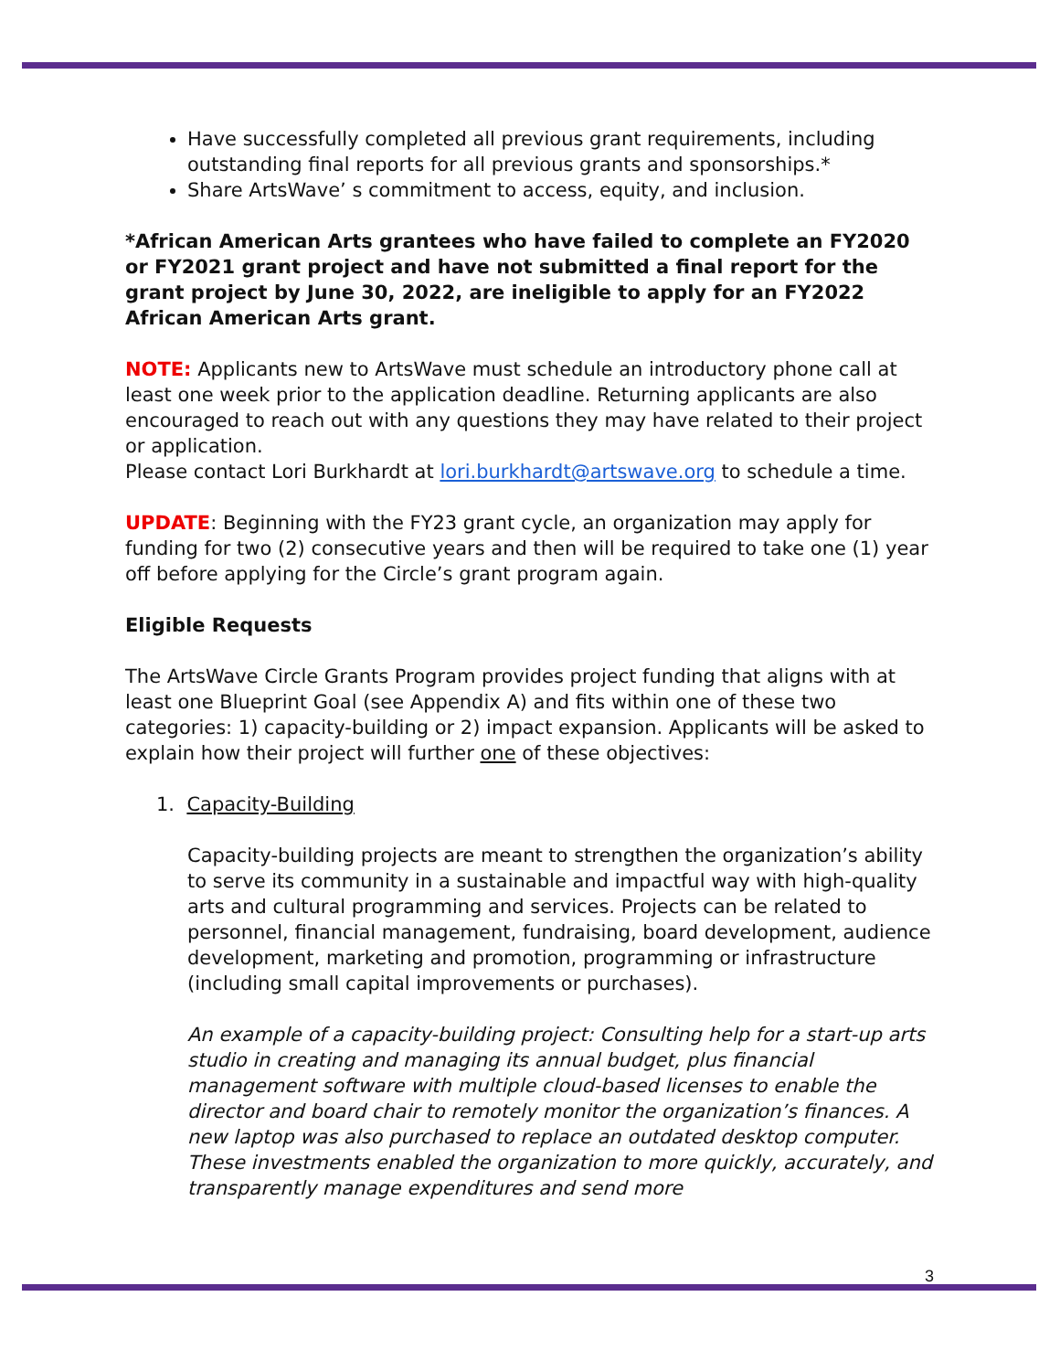Have successfully completed all previous grant requirements, including outstanding final reports for all previous grants and sponsorships.*
Share ArtsWave’ s commitment to access, equity, and inclusion.
*African American Arts grantees who have failed to complete an FY2020 or FY2021 grant project and have not submitted a final report for the grant project by June 30, 2022, are ineligible to apply for an FY2022 African American Arts grant.
NOTE: Applicants new to ArtsWave must schedule an introductory phone call at least one week prior to the application deadline. Returning applicants are also encouraged to reach out with any questions they may have related to their project or application.
Please contact Lori Burkhardt at lori.burkhardt@artswave.org to schedule a time.
UPDATE: Beginning with the FY23 grant cycle, an organization may apply for funding for two (2) consecutive years and then will be required to take one (1) year off before applying for the Circle’s grant program again.
Eligible Requests
The ArtsWave Circle Grants Program provides project funding that aligns with at least one Blueprint Goal (see Appendix A) and fits within one of these two categories: 1) capacity-building or 2) impact expansion. Applicants will be asked to explain how their project will further one of these objectives:
1. Capacity-Building
Capacity-building projects are meant to strengthen the organization’s ability to serve its community in a sustainable and impactful way with high-quality arts and cultural programming and services. Projects can be related to personnel, financial management, fundraising, board development, audience development, marketing and promotion, programming or infrastructure (including small capital improvements or purchases).
An example of a capacity-building project: Consulting help for a start-up arts studio in creating and managing its annual budget, plus financial management software with multiple cloud-based licenses to enable the director and board chair to remotely monitor the organization’s finances. A new laptop was also purchased to replace an outdated desktop computer. These investments enabled the organization to more quickly, accurately, and transparently manage expenditures and send more
3